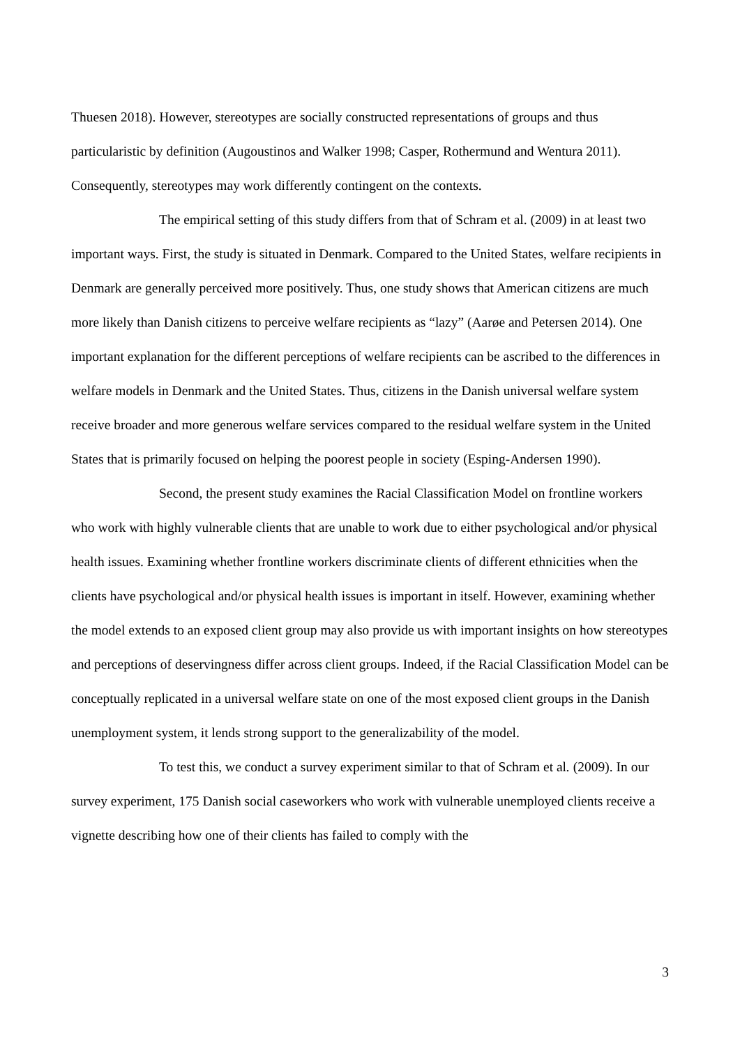Thuesen 2018). However, stereotypes are socially constructed representations of groups and thus particularistic by definition (Augoustinos and Walker 1998; Casper, Rothermund and Wentura 2011). Consequently, stereotypes may work differently contingent on the contexts.
The empirical setting of this study differs from that of Schram et al. (2009) in at least two important ways. First, the study is situated in Denmark. Compared to the United States, welfare recipients in Denmark are generally perceived more positively. Thus, one study shows that American citizens are much more likely than Danish citizens to perceive welfare recipients as “lazy” (Aarøe and Petersen 2014). One important explanation for the different perceptions of welfare recipients can be ascribed to the differences in welfare models in Denmark and the United States. Thus, citizens in the Danish universal welfare system receive broader and more generous welfare services compared to the residual welfare system in the United States that is primarily focused on helping the poorest people in society (Esping-Andersen 1990).
Second, the present study examines the Racial Classification Model on frontline workers who work with highly vulnerable clients that are unable to work due to either psychological and/or physical health issues. Examining whether frontline workers discriminate clients of different ethnicities when the clients have psychological and/or physical health issues is important in itself. However, examining whether the model extends to an exposed client group may also provide us with important insights on how stereotypes and perceptions of deservingness differ across client groups. Indeed, if the Racial Classification Model can be conceptually replicated in a universal welfare state on one of the most exposed client groups in the Danish unemployment system, it lends strong support to the generalizability of the model.
To test this, we conduct a survey experiment similar to that of Schram et al. (2009). In our survey experiment, 175 Danish social caseworkers who work with vulnerable unemployed clients receive a vignette describing how one of their clients has failed to comply with the
3